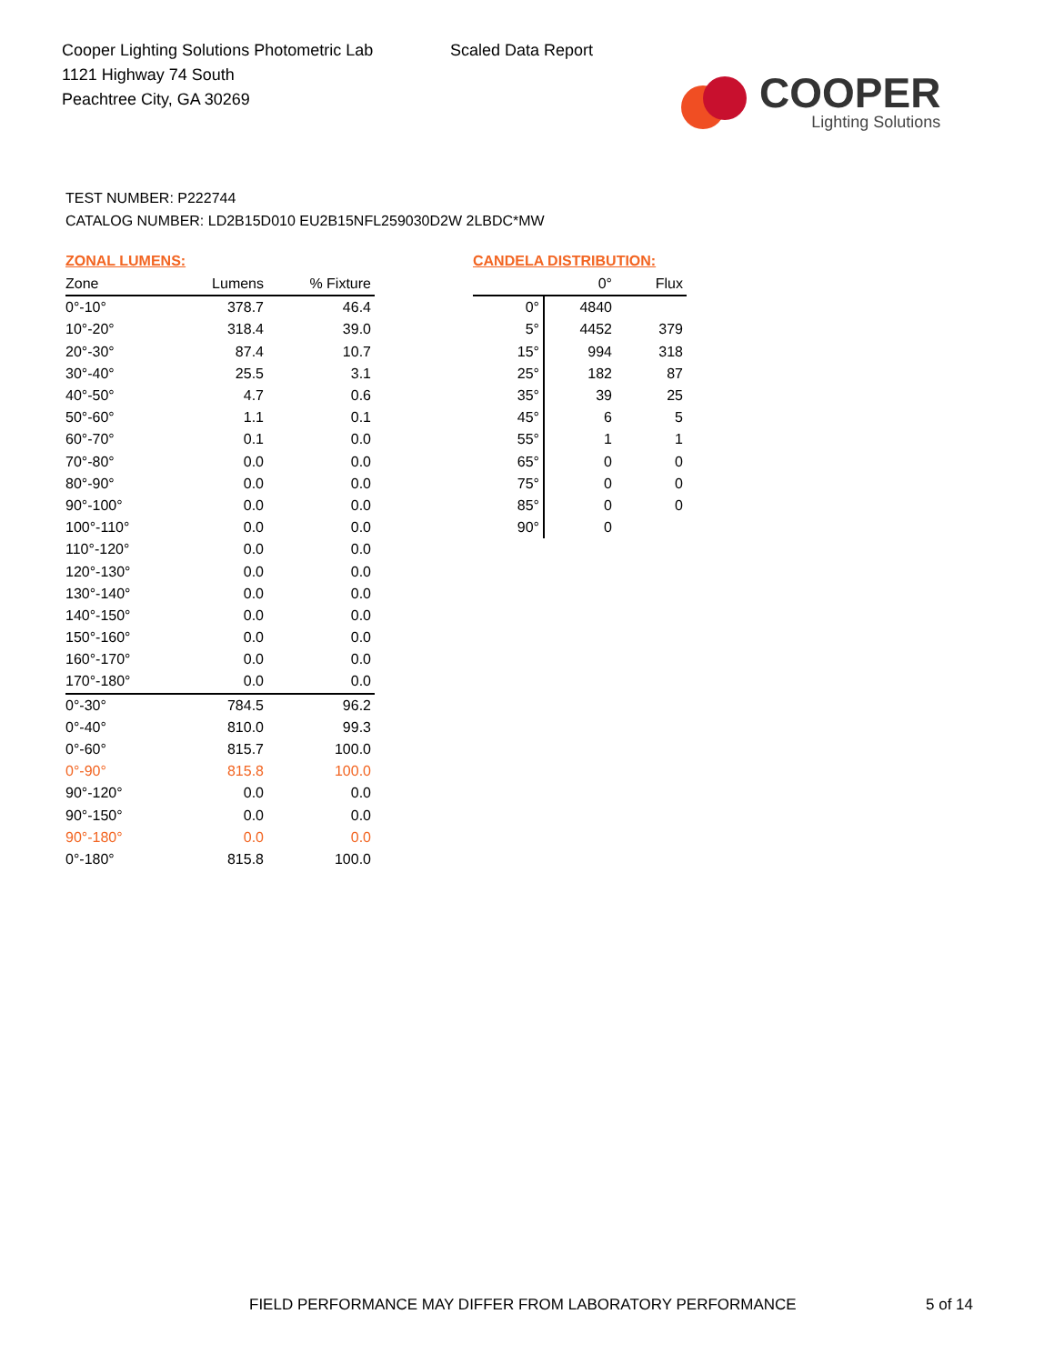Cooper Lighting Solutions Photometric Lab
1121 Highway 74 South
Peachtree City, GA 30269
Scaled Data Report
COOPER
Lighting Solutions
TEST NUMBER: P222744
CATALOG NUMBER: LD2B15D010 EU2B15NFL259030D2W 2LBDC*MW
ZONAL LUMENS:
| Zone | Lumens | % Fixture |
| --- | --- | --- |
| 0°-10° | 378.7 | 46.4 |
| 10°-20° | 318.4 | 39.0 |
| 20°-30° | 87.4 | 10.7 |
| 30°-40° | 25.5 | 3.1 |
| 40°-50° | 4.7 | 0.6 |
| 50°-60° | 1.1 | 0.1 |
| 60°-70° | 0.1 | 0.0 |
| 70°-80° | 0.0 | 0.0 |
| 80°-90° | 0.0 | 0.0 |
| 90°-100° | 0.0 | 0.0 |
| 100°-110° | 0.0 | 0.0 |
| 110°-120° | 0.0 | 0.0 |
| 120°-130° | 0.0 | 0.0 |
| 130°-140° | 0.0 | 0.0 |
| 140°-150° | 0.0 | 0.0 |
| 150°-160° | 0.0 | 0.0 |
| 160°-170° | 0.0 | 0.0 |
| 170°-180° | 0.0 | 0.0 |
| 0°-30° | 784.5 | 96.2 |
| 0°-40° | 810.0 | 99.3 |
| 0°-60° | 815.7 | 100.0 |
| 0°-90° | 815.8 | 100.0 |
| 90°-120° | 0.0 | 0.0 |
| 90°-150° | 0.0 | 0.0 |
| 90°-180° | 0.0 | 0.0 |
| 0°-180° | 815.8 | 100.0 |
CANDELA DISTRIBUTION:
| | 0° | Flux |
| --- | --- | --- |
| 0° | 4840 | |
| 5° | 4452 | 379 |
| 15° | 994 | 318 |
| 25° | 182 | 87 |
| 35° | 39 | 25 |
| 45° | 6 | 5 |
| 55° | 1 | 1 |
| 65° | 0 | 0 |
| 75° | 0 | 0 |
| 85° | 0 | 0 |
| 90° | 0 | |
FIELD PERFORMANCE MAY DIFFER FROM LABORATORY PERFORMANCE
5 of 14